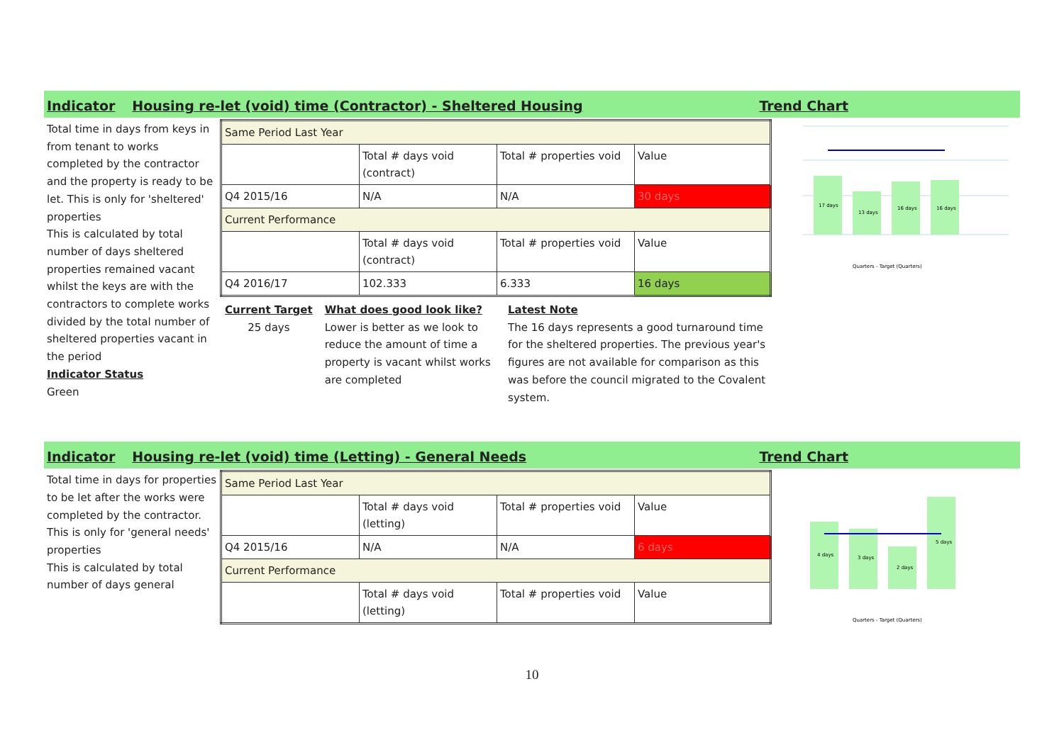Indicator Housing re-let (void) time (Contractor) - Sheltered Housing Trend Chart
Total time in days from keys in from tenant to works completed by the contractor and the property is ready to be let. This is only for 'sheltered' properties
This is calculated by total number of days sheltered properties remained vacant whilst the keys are with the contractors to complete works divided by the total number of sheltered properties vacant in the period
Indicator Status
Green
| Same Period Last Year | | | |
| | Total # days void (contract) | Total # properties void | Value |
| Q4 2015/16 | N/A | N/A | 30 days |
| Current Performance | | | |
| | Total # days void (contract) | Total # properties void | Value |
| Q4 2016/17 | 102.333 | 6.333 | 16 days |
Current Target
25 days
What does good look like?
Lower is better as we look to reduce the amount of time a property is vacant whilst works are completed
Latest Note
The 16 days represents a good turnaround time for the sheltered properties. The previous year's figures are not available for comparison as this was before the council migrated to the Covalent system.
17 days
13 days
16 days
16 days
Quarters - Target (Quarters)
Indicator Housing re-let (void) time (Letting) - General Needs Trend Chart
Total time in days for properties to be let after the works were completed by the contractor. This is only for 'general needs' properties
This is calculated by total number of days general
| Same Period Last Year | | | |
| | Total # days void (letting) | Total # properties void | Value |
| Q4 2015/16 | N/A | N/A | 6 days |
| Current Performance | | | |
| | Total # days void (letting) | Total # properties void | Value |
4 days
3 days
2 days
5 days
Quarters - Target (Quarters)
10